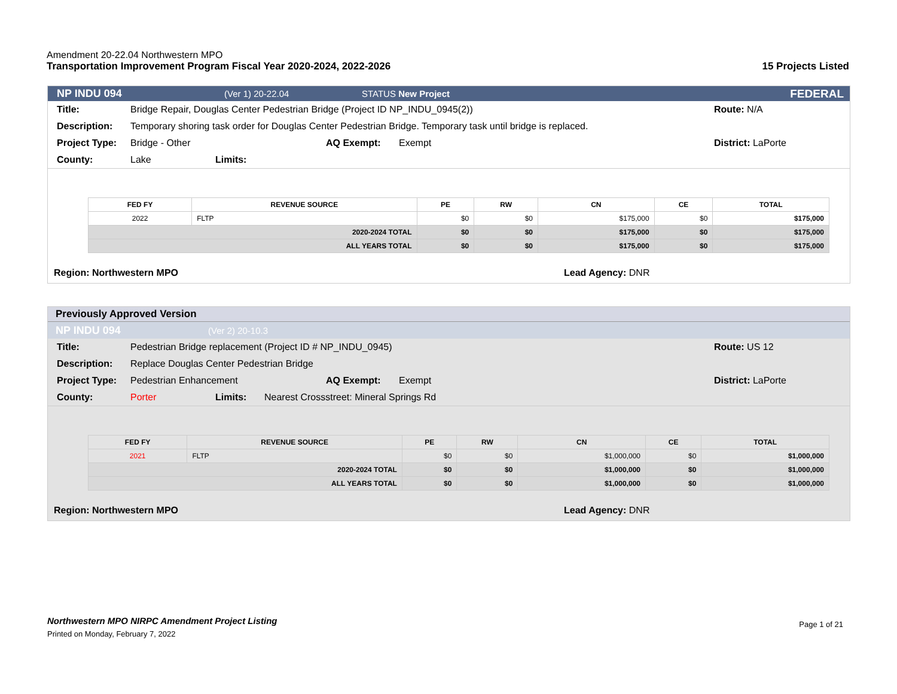Amendment 20-22.04 Northwestern MPO
Transportation Improvement Program Fiscal Year 2020-2024, 2022-2026 15 Projects Listed
NP INDU 094 (Ver 1) 20-22.04 STATUS New Project FEDERAL
Title: Bridge Repair, Douglas Center Pedestrian Bridge (Project ID NP_INDU_0945(2)) Route: N/A
Description: Temporary shoring task order for Douglas Center Pedestrian Bridge. Temporary task until bridge is replaced.
Project Type: Bridge - Other AQ Exempt: Exempt District: LaPorte
County: Lake Limits:
| FED FY | REVENUE SOURCE | PE | RW | CN | CE | TOTAL |
| --- | --- | --- | --- | --- | --- | --- |
| 2022 | FLTP | $0 | $0 | $175,000 | $0 | $175,000 |
| 2020-2024 TOTAL | | $0 | $0 | $175,000 | $0 | $175,000 |
| ALL YEARS TOTAL | | $0 | $0 | $175,000 | $0 | $175,000 |
Region: Northwestern MPO Lead Agency: DNR
Previously Approved Version
NP INDU 094 (Ver 2) 20-10.3
Title: Pedestrian Bridge replacement (Project ID # NP_INDU_0945) Route: US 12
Description: Replace Douglas Center Pedestrian Bridge
Project Type: Pedestrian Enhancement AQ Exempt: Exempt District: LaPorte
County: Porter Limits: Nearest Crossstreet: Mineral Springs Rd
| FED FY | REVENUE SOURCE | PE | RW | CN | CE | TOTAL |
| --- | --- | --- | --- | --- | --- | --- |
| 2021 | FLTP | $0 | $0 | $1,000,000 | $0 | $1,000,000 |
| 2020-2024 TOTAL | | $0 | $0 | $1,000,000 | $0 | $1,000,000 |
| ALL YEARS TOTAL | | $0 | $0 | $1,000,000 | $0 | $1,000,000 |
Region: Northwestern MPO Lead Agency: DNR
Northwestern MPO NIRPC Amendment Project Listing
Printed on Monday, February 7, 2022
Page 1 of 21